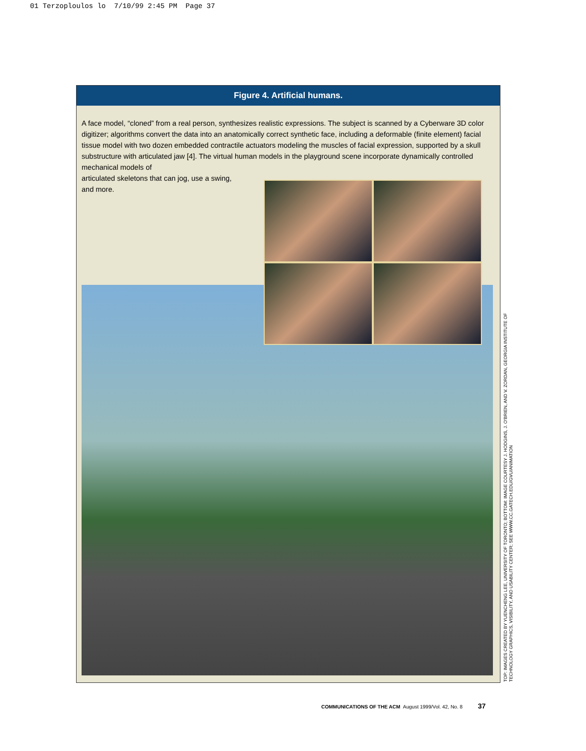01 Terzoploulos lo 7/10/99 2:45 PM Page 37
Figure 4. Artificial humans.
A face model, “cloned” from a real person, synthesizes realistic expressions. The subject is scanned by a Cyberware 3D color digitizer; algorithms convert the data into an anatomically correct synthetic face, including a deformable (finite element) facial tissue model with two dozen embedded contractile actuators modeling the muscles of facial expression, supported by a skull substructure with articulated jaw [4]. The virtual human models in the playground scene incorporate dynamically controlled mechanical models of
articulated skeletons that can jog, use a swing,
and more.
TOP: IMAGES CREATED BY YUENCHENG LEE, UNIVERSITY OF TORONTO; BOTTOM: IMAGE COURTESY J. HODGINS, J. O'BRIEN, AND V. ZORDAN, GEORGIA INSTITUTE OF TECHNOLOGY GRAPHICS, VISIBILITY, AND USABILITY CENTER; SEE WWW.CC.GATECH.EDU/GVU/ANIMATION
COMMUNICATIONS OF THE ACM August 1999/Vol. 42, No. 8 37